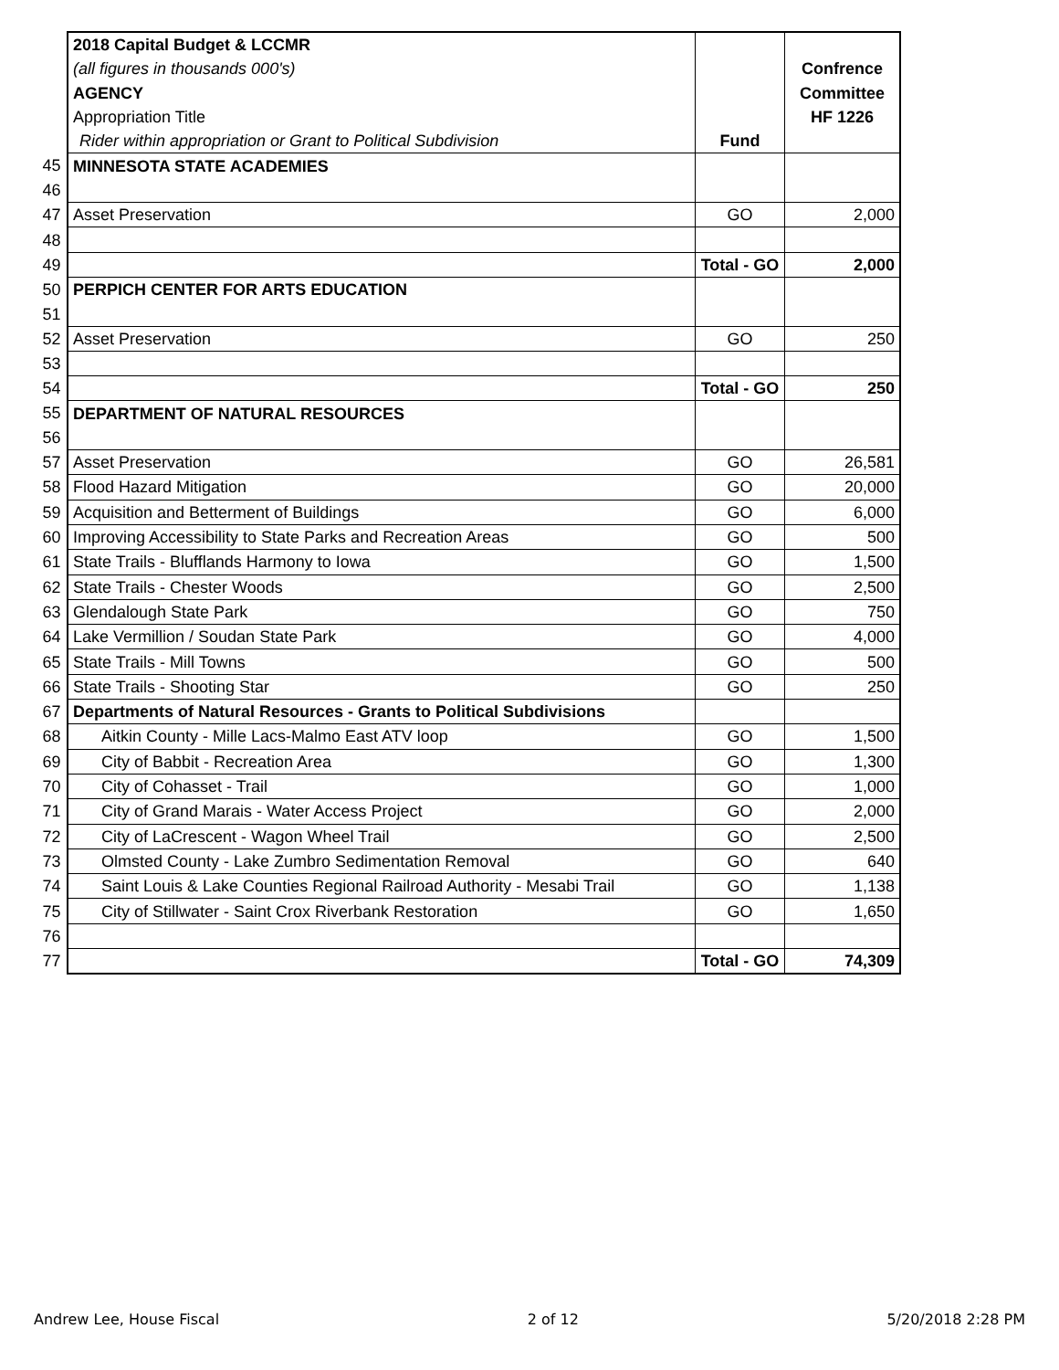| | 2018 Capital Budget & LCCMR | | |
| | (all figures in thousands 000's) | | Confrence |
| | AGENCY | | Committee |
| | Appropriation Title | | HF 1226 |
| | Rider within appropriation or Grant to Political Subdivision | Fund | |
| 45 | MINNESOTA STATE ACADEMIES | | |
| 46 | | | |
| 47 | Asset Preservation | GO | 2,000 |
| 48 | | | |
| 49 | | Total - GO | 2,000 |
| 50 | PERPICH CENTER FOR ARTS EDUCATION | | |
| 51 | | | |
| 52 | Asset Preservation | GO | 250 |
| 53 | | | |
| 54 | | Total - GO | 250 |
| 55 | DEPARTMENT OF NATURAL RESOURCES | | |
| 56 | | | |
| 57 | Asset Preservation | GO | 26,581 |
| 58 | Flood Hazard Mitigation | GO | 20,000 |
| 59 | Acquisition and Betterment of Buildings | GO | 6,000 |
| 60 | Improving Accessibility to State Parks and Recreation Areas | GO | 500 |
| 61 | State Trails - Blufflands Harmony to Iowa | GO | 1,500 |
| 62 | State Trails - Chester Woods | GO | 2,500 |
| 63 | Glendalough State Park | GO | 750 |
| 64 | Lake Vermillion / Soudan State Park | GO | 4,000 |
| 65 | State Trails - Mill Towns | GO | 500 |
| 66 | State Trails - Shooting Star | GO | 250 |
| 67 | Departments of Natural Resources - Grants to Political Subdivisions | | |
| 68 | Aitkin County - Mille Lacs-Malmo East ATV loop | GO | 1,500 |
| 69 | City of Babbit - Recreation Area | GO | 1,300 |
| 70 | City of Cohasset - Trail | GO | 1,000 |
| 71 | City of Grand Marais - Water Access Project | GO | 2,000 |
| 72 | City of LaCrescent - Wagon Wheel Trail | GO | 2,500 |
| 73 | Olmsted County - Lake Zumbro Sedimentation Removal | GO | 640 |
| 74 | Saint Louis & Lake Counties Regional Railroad Authority - Mesabi Trail | GO | 1,138 |
| 75 | City of Stillwater - Saint Crox Riverbank Restoration | GO | 1,650 |
| 76 | | | |
| 77 | | Total - GO | 74,309 |
Andrew Lee, House Fiscal 2 of 12 5/20/2018 2:28 PM